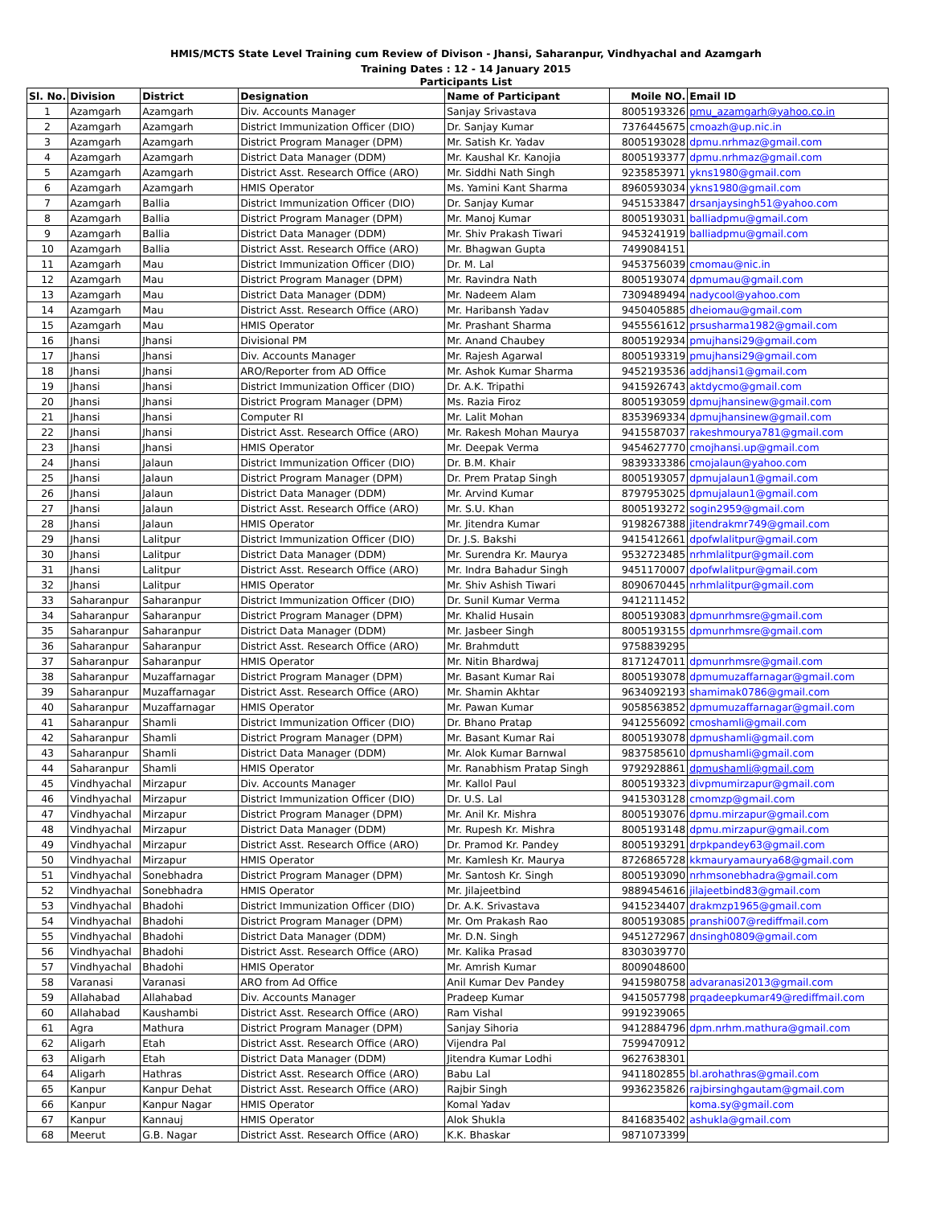HMIS/MCTS State Level Training cum Review of Divison - Jhansi, Saharanpur, Vindhyachal and Azamgarh
Training Dates : 12 - 14 January 2015
Participants List
| Sl. No. | Division | District | Designation | Name of Participant | Moile NO. | Email ID |
| --- | --- | --- | --- | --- | --- | --- |
| 1 | Azamgarh | Azamgarh | Div. Accounts Manager | Sanjay Srivastava | 8005193326 | pmu_azamgarh@yahoo.co.in |
| 2 | Azamgarh | Azamgarh | District Immunization Officer (DIO) | Dr. Sanjay Kumar | 7376445675 | cmoazh@up.nic.in |
| 3 | Azamgarh | Azamgarh | District Program Manager (DPM) | Mr. Satish Kr. Yadav | 8005193028 | dpmu.nrhmaz@gmail.com |
| 4 | Azamgarh | Azamgarh | District Data Manager (DDM) | Mr. Kaushal Kr. Kanojia | 8005193377 | dpmu.nrhmaz@gmail.com |
| 5 | Azamgarh | Azamgarh | District Asst. Research Office (ARO) | Mr. Siddhi Nath Singh | 9235853971 | ykns1980@gmail.com |
| 6 | Azamgarh | Azamgarh | HMIS Operator | Ms. Yamini Kant Sharma | 8960593034 | ykns1980@gmail.com |
| 7 | Azamgarh | Ballia | District Immunization Officer (DIO) | Dr. Sanjay Kumar | 9451533847 | drsanjaysingh51@yahoo.com |
| 8 | Azamgarh | Ballia | District Program Manager (DPM) | Mr. Manoj Kumar | 8005193031 | balliadpmu@gmail.com |
| 9 | Azamgarh | Ballia | District Data Manager (DDM) | Mr. Shiv Prakash Tiwari | 9453241919 | balliadpmu@gmail.com |
| 10 | Azamgarh | Ballia | District Asst. Research Office (ARO) | Mr. Bhagwan Gupta | 7499084151 | |
| 11 | Azamgarh | Mau | District Immunization Officer (DIO) | Dr. M. Lal | 9453756039 | cmomau@nic.in |
| 12 | Azamgarh | Mau | District Program Manager (DPM) | Mr. Ravindra Nath | 8005193074 | dpmumau@gmail.com |
| 13 | Azamgarh | Mau | District Data Manager (DDM) | Mr. Nadeem Alam | 7309489494 | nadycool@yahoo.com |
| 14 | Azamgarh | Mau | District Asst. Research Office (ARO) | Mr. Haribansh Yadav | 9450405885 | dheiomau@gmail.com |
| 15 | Azamgarh | Mau | HMIS Operator | Mr. Prashant Sharma | 9455561612 | prsusharma1982@gmail.com |
| 16 | Jhansi | Jhansi | Divisional PM | Mr. Anand Chaubey | 8005192934 | pmujhansi29@gmail.com |
| 17 | Jhansi | Jhansi | Div. Accounts Manager | Mr. Rajesh Agarwal | 8005193319 | pmujhansi29@gmail.com |
| 18 | Jhansi | Jhansi | ARO/Reporter from AD Office | Mr. Ashok Kumar Sharma | 9452193536 | addjhansi1@gmail.com |
| 19 | Jhansi | Jhansi | District Immunization Officer (DIO) | Dr. A.K. Tripathi | 9415926743 | aktdycmo@gmail.com |
| 20 | Jhansi | Jhansi | District Program Manager (DPM) | Ms. Razia Firoz | 8005193059 | dpmujhansinew@gmail.com |
| 21 | Jhansi | Jhansi | Computer RI | Mr. Lalit Mohan | 8353969334 | dpmujhansinew@gmail.com |
| 22 | Jhansi | Jhansi | District Asst. Research Office (ARO) | Mr. Rakesh Mohan Maurya | 9415587037 | rakeshmourya781@gmail.com |
| 23 | Jhansi | Jhansi | HMIS Operator | Mr. Deepak Verma | 9454627770 | cmojhansi.up@gmail.com |
| 24 | Jhansi | Jalaun | District Immunization Officer (DIO) | Dr. B.M. Khair | 9839333386 | cmojalaun@yahoo.com |
| 25 | Jhansi | Jalaun | District Program Manager (DPM) | Dr. Prem Pratap Singh | 8005193057 | dpmujalaun1@gmail.com |
| 26 | Jhansi | Jalaun | District Data Manager (DDM) | Mr. Arvind Kumar | 8797953025 | dpmujalaun1@gmail.com |
| 27 | Jhansi | Jalaun | District Asst. Research Office (ARO) | Mr. S.U. Khan | 8005193272 | sogin2959@gmail.com |
| 28 | Jhansi | Jalaun | HMIS Operator | Mr. Jitendra Kumar | 9198267388 | jitendrakmr749@gmail.com |
| 29 | Jhansi | Lalitpur | District Immunization Officer (DIO) | Dr. J.S. Bakshi | 9415412661 | dpofwlalitpur@gmail.com |
| 30 | Jhansi | Lalitpur | District Data Manager (DDM) | Mr. Surendra Kr. Maurya | 9532723485 | nrhmlalitpur@gmail.com |
| 31 | Jhansi | Lalitpur | District Asst. Research Office (ARO) | Mr. Indra Bahadur Singh | 9451170007 | dpofwlalitpur@gmail.com |
| 32 | Jhansi | Lalitpur | HMIS Operator | Mr. Shiv Ashish Tiwari | 8090670445 | nrhmlalitpur@gmail.com |
| 33 | Saharanpur | Saharanpur | District Immunization Officer (DIO) | Dr. Sunil Kumar Verma | 9412111452 | |
| 34 | Saharanpur | Saharanpur | District Program Manager (DPM) | Mr. Khalid Husain | 8005193083 | dpmunrhmsre@gmail.com |
| 35 | Saharanpur | Saharanpur | District Data Manager (DDM) | Mr. Jasbeer Singh | 8005193155 | dpmunrhmsre@gmail.com |
| 36 | Saharanpur | Saharanpur | District Asst. Research Office (ARO) | Mr. Brahmdutt | 9758839295 | |
| 37 | Saharanpur | Saharanpur | HMIS Operator | Mr. Nitin Bhardwaj | 8171247011 | dpmunrhmsre@gmail.com |
| 38 | Saharanpur | Muzaffarnagar | District Program Manager (DPM) | Mr. Basant Kumar Rai | 8005193078 | dpmumuzaffarnagar@gmail.com |
| 39 | Saharanpur | Muzaffarnagar | District Asst. Research Office (ARO) | Mr. Shamin Akhtar | 9634092193 | shamimak0786@gmail.com |
| 40 | Saharanpur | Muzaffarnagar | HMIS Operator | Mr. Pawan Kumar | 9058563852 | dpmumuzaffarnagar@gmail.com |
| 41 | Saharanpur | Shamli | District Immunization Officer (DIO) | Dr. Bhano Pratap | 9412556092 | cmoshamli@gmail.com |
| 42 | Saharanpur | Shamli | District Program Manager (DPM) | Mr. Basant Kumar Rai | 8005193078 | dpmushamli@gmail.com |
| 43 | Saharanpur | Shamli | District Data Manager (DDM) | Mr. Alok Kumar Barnwal | 9837585610 | dpmushamli@gmail.com |
| 44 | Saharanpur | Shamli | HMIS Operator | Mr. Ranabhism Pratap Singh | 9792928861 | dpmushamli@gmail.com |
| 45 | Vindhyachal | Mirzapur | Div. Accounts Manager | Mr. Kallol Paul | 8005193323 | divpmumirzapur@gmail.com |
| 46 | Vindhyachal | Mirzapur | District Immunization Officer (DIO) | Dr. U.S. Lal | 9415303128 | cmomzp@gmail.com |
| 47 | Vindhyachal | Mirzapur | District Program Manager (DPM) | Mr. Anil Kr. Mishra | 8005193076 | dpmu.mirzapur@gmail.com |
| 48 | Vindhyachal | Mirzapur | District Data Manager (DDM) | Mr. Rupesh Kr. Mishra | 8005193148 | dpmu.mirzapur@gmail.com |
| 49 | Vindhyachal | Mirzapur | District Asst. Research Office (ARO) | Dr. Pramod Kr. Pandey | 8005193291 | drpkpandey63@gmail.com |
| 50 | Vindhyachal | Mirzapur | HMIS Operator | Mr. Kamlesh Kr. Maurya | 8726865728 | kkmauryamaurya68@gmail.com |
| 51 | Vindhyachal | Sonebhadra | District Program Manager (DPM) | Mr. Santosh Kr. Singh | 8005193090 | nrhmsonebhadra@gmail.com |
| 52 | Vindhyachal | Sonebhadra | HMIS Operator | Mr. Jilajeetbind | 9889454616 | jilajeetbind83@gmail.com |
| 53 | Vindhyachal | Bhadohi | District Immunization Officer (DIO) | Dr. A.K. Srivastava | 9415234407 | drakmzp1965@gmail.com |
| 54 | Vindhyachal | Bhadohi | District Program Manager (DPM) | Mr. Om Prakash Rao | 8005193085 | pranshi007@rediffmail.com |
| 55 | Vindhyachal | Bhadohi | District Data Manager (DDM) | Mr. D.N. Singh | 9451272967 | dnsingh0809@gmail.com |
| 56 | Vindhyachal | Bhadohi | District Asst. Research Office (ARO) | Mr. Kalika Prasad | 8303039770 | |
| 57 | Vindhyachal | Bhadohi | HMIS Operator | Mr. Amrish Kumar | 8009048600 | |
| 58 | Varanasi | Varanasi | ARO from Ad Office | Anil Kumar Dev Pandey | 9415980758 | advaranasi2013@gmail.com |
| 59 | Allahabad | Allahabad | Div. Accounts Manager | Pradeep Kumar | 9415057798 | prqadeepkumar49@rediffmail.com |
| 60 | Allahabad | Kaushambi | District Asst. Research Office (ARO) | Ram Vishal | 9919239065 | |
| 61 | Agra | Mathura | District Program Manager (DPM) | Sanjay Sihoria | 9412884796 | dpm.nrhm.mathura@gmail.com |
| 62 | Aligarh | Etah | District Asst. Research Office (ARO) | Vijendra Pal | 7599470912 | |
| 63 | Aligarh | Etah | District Data Manager (DDM) | Jitendra Kumar Lodhi | 9627638301 | |
| 64 | Aligarh | Hathras | District Asst. Research Office (ARO) | Babu Lal | 9411802855 | bl.arohathras@gmail.com |
| 65 | Kanpur | Kanpur Dehat | District Asst. Research Office (ARO) | Rajbir Singh | 9936235826 | rajbirsinghgautam@gmail.com |
| 66 | Kanpur | Kanpur Nagar | HMIS Operator | Komal Yadav | | koma.sy@gmail.com |
| 67 | Kanpur | Kannauj | HMIS Operator | Alok Shukla | 8416835402 | ashukla@gmail.com |
| 68 | Meerut | G.B. Nagar | District Asst. Research Office (ARO) | K.K. Bhaskar | 9871073399 | |